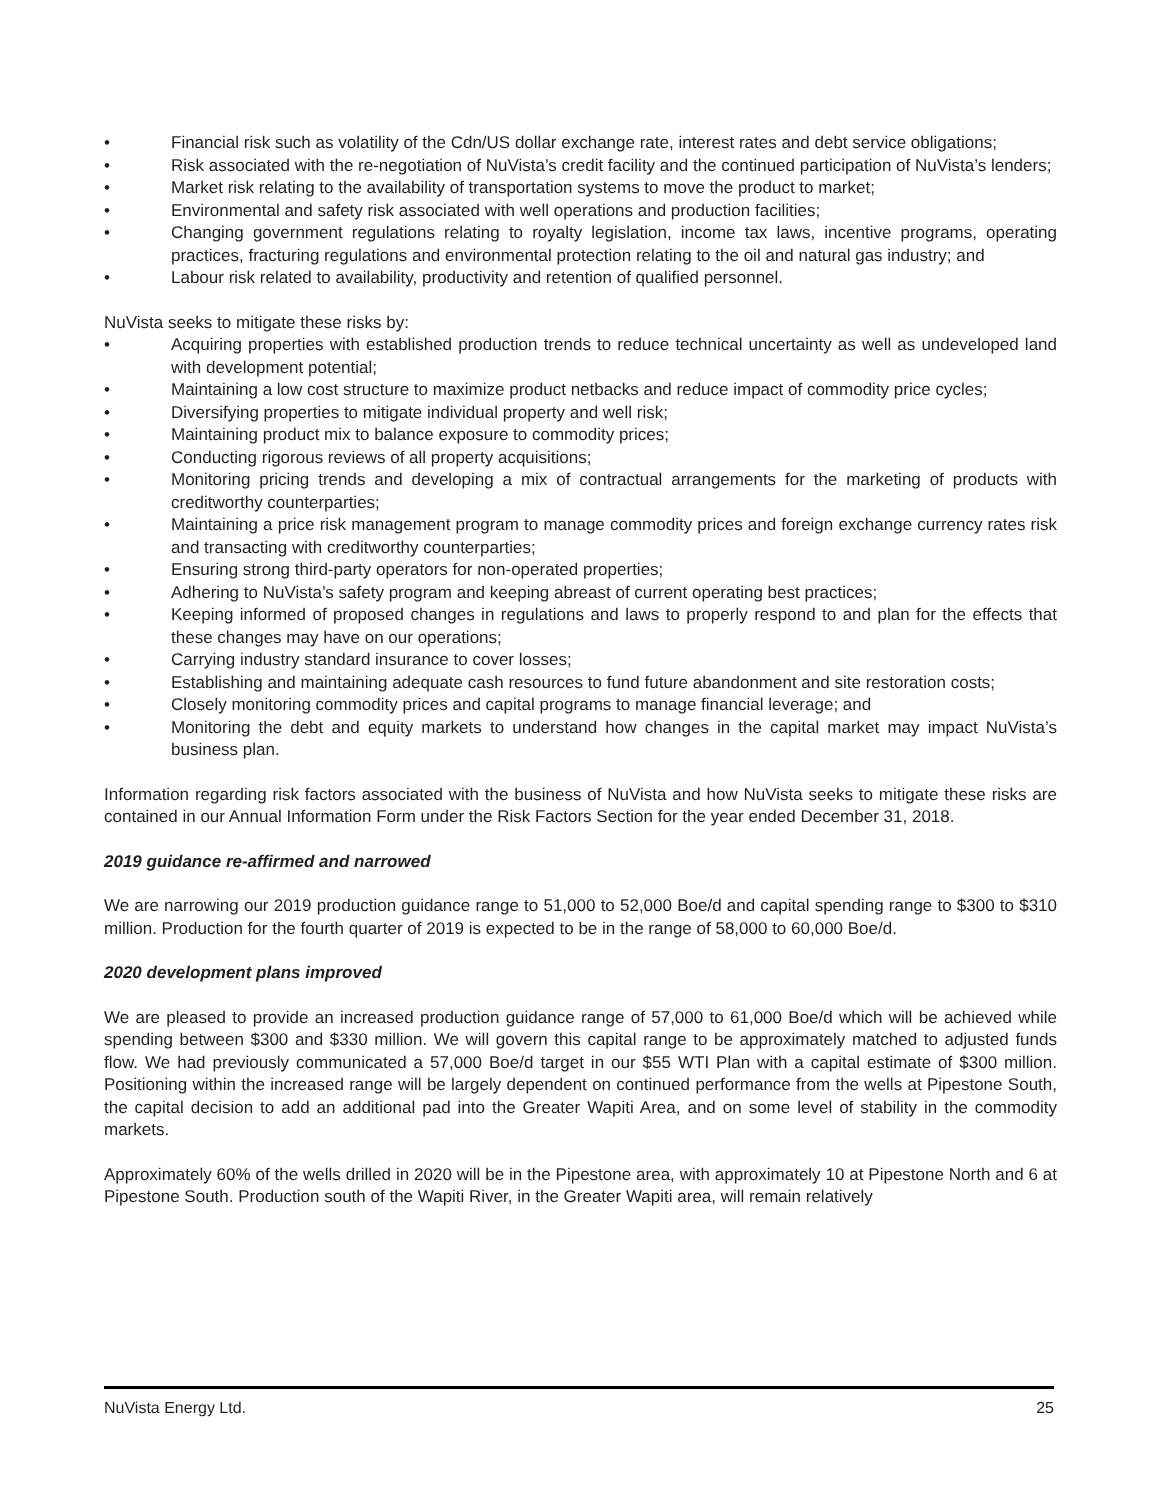• Financial risk such as volatility of the Cdn/US dollar exchange rate, interest rates and debt service obligations;
• Risk associated with the re-negotiation of NuVista’s credit facility and the continued participation of NuVista’s lenders;
• Market risk relating to the availability of transportation systems to move the product to market;
• Environmental and safety risk associated with well operations and production facilities;
• Changing government regulations relating to royalty legislation, income tax laws, incentive programs, operating practices, fracturing regulations and environmental protection relating to the oil and natural gas industry; and
• Labour risk related to availability, productivity and retention of qualified personnel.
NuVista seeks to mitigate these risks by:
• Acquiring properties with established production trends to reduce technical uncertainty as well as undeveloped land with development potential;
• Maintaining a low cost structure to maximize product netbacks and reduce impact of commodity price cycles;
• Diversifying properties to mitigate individual property and well risk;
• Maintaining product mix to balance exposure to commodity prices;
• Conducting rigorous reviews of all property acquisitions;
• Monitoring pricing trends and developing a mix of contractual arrangements for the marketing of products with creditworthy counterparties;
• Maintaining a price risk management program to manage commodity prices and foreign exchange currency rates risk and transacting with creditworthy counterparties;
• Ensuring strong third-party operators for non-operated properties;
• Adhering to NuVista’s safety program and keeping abreast of current operating best practices;
• Keeping informed of proposed changes in regulations and laws to properly respond to and plan for the effects that these changes may have on our operations;
• Carrying industry standard insurance to cover losses;
• Establishing and maintaining adequate cash resources to fund future abandonment and site restoration costs;
• Closely monitoring commodity prices and capital programs to manage financial leverage; and
• Monitoring the debt and equity markets to understand how changes in the capital market may impact NuVista’s business plan.
Information regarding risk factors associated with the business of NuVista and how NuVista seeks to mitigate these risks are contained in our Annual Information Form under the Risk Factors Section for the year ended December 31, 2018.
2019 guidance re-affirmed and narrowed
We are narrowing our 2019 production guidance range to 51,000 to 52,000 Boe/d and capital spending range to $300 to $310 million. Production for the fourth quarter of 2019 is expected to be in the range of 58,000 to 60,000 Boe/d.
2020 development plans improved
We are pleased to provide an increased production guidance range of 57,000 to 61,000 Boe/d which will be achieved while spending between $300 and $330 million. We will govern this capital range to be approximately matched to adjusted funds flow. We had previously communicated a 57,000 Boe/d target in our $55 WTI Plan with a capital estimate of $300 million. Positioning within the increased range will be largely dependent on continued performance from the wells at Pipestone South, the capital decision to add an additional pad into the Greater Wapiti Area, and on some level of stability in the commodity markets.
Approximately 60% of the wells drilled in 2020 will be in the Pipestone area, with approximately 10 at Pipestone North and 6 at Pipestone South. Production south of the Wapiti River, in the Greater Wapiti area, will remain relatively
NuVista Energy Ltd. 25